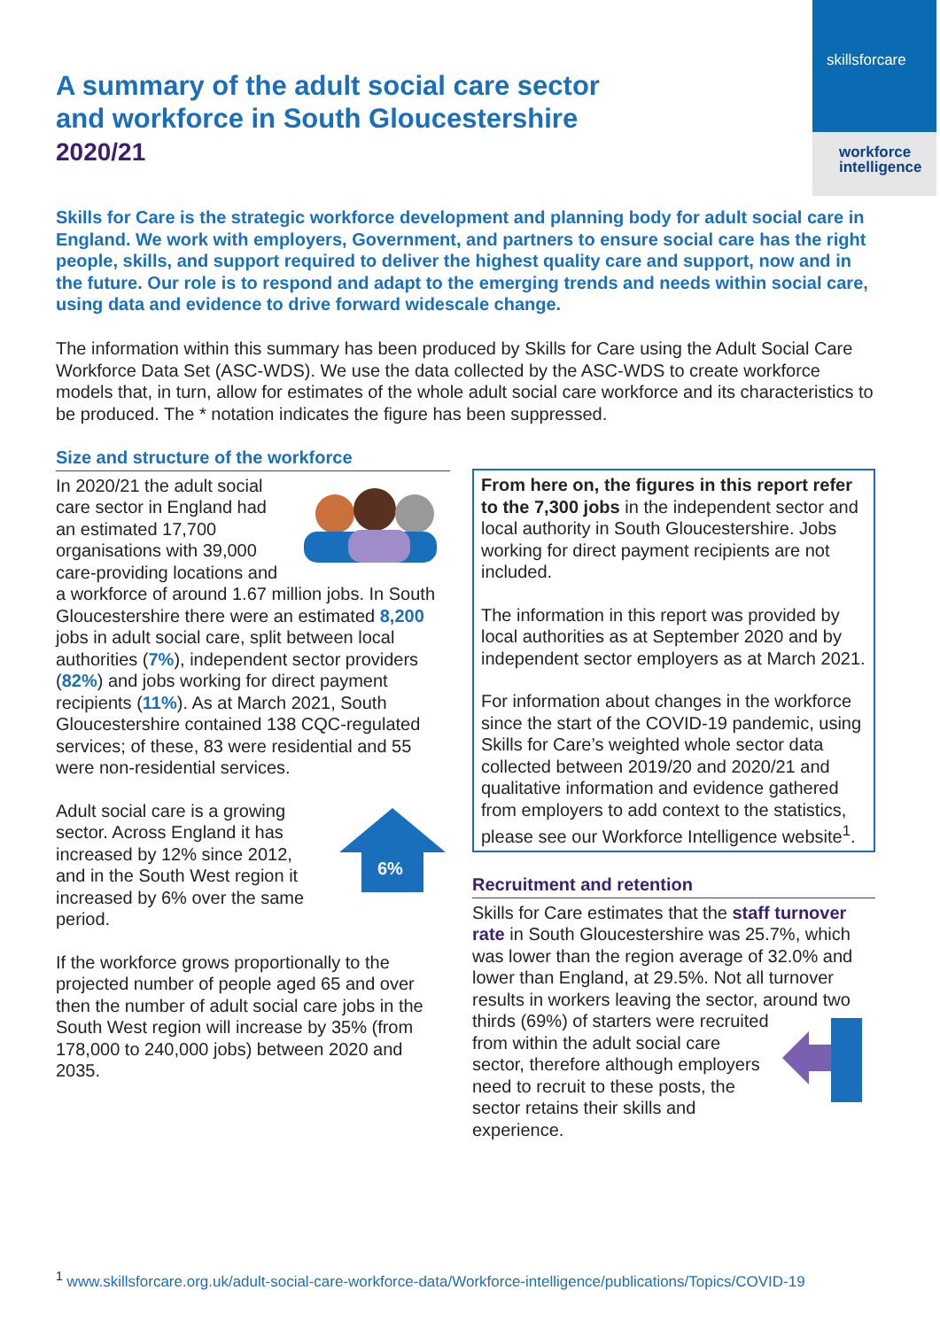skillsforcare
workforce
intelligence
A summary of the adult social care sector
and workforce in South Gloucestershire
2020/21
Skills for Care is the strategic workforce development and planning body for adult social care in England. We work with employers, Government, and partners to ensure social care has the right people, skills, and support required to deliver the highest quality care and support, now and in the future. Our role is to respond and adapt to the emerging trends and needs within social care, using data and evidence to drive forward widescale change.
The information within this summary has been produced by Skills for Care using the Adult Social Care Workforce Data Set (ASC-WDS). We use the data collected by the ASC-WDS to create workforce models that, in turn, allow for estimates of the whole adult social care workforce and its characteristics to be produced. The * notation indicates the figure has been suppressed.
Size and structure of the workforce
In 2020/21 the adult social care sector in England had an estimated 17,700 organisations with 39,000 care-providing locations and a workforce of around 1.67 million jobs. In South Gloucestershire there were an estimated 8,200 jobs in adult social care, split between local authorities (7%), independent sector providers (82%) and jobs working for direct payment recipients (11%). As at March 2021, South Gloucestershire contained 138 CQC-regulated services; of these, 83 were residential and 55 were non-residential services.
6%
Adult social care is a growing sector. Across England it has increased by 12% since 2012, and in the South West region it increased by 6% over the same period.
If the workforce grows proportionally to the projected number of people aged 65 and over then the number of adult social care jobs in the South West region will increase by 35% (from 178,000 to 240,000 jobs) between 2020 and 2035.
From here on, the figures in this report refer to the 7,300 jobs in the independent sector and local authority in South Gloucestershire. Jobs working for direct payment recipients are not included.
The information in this report was provided by local authorities as at September 2020 and by independent sector employers as at March 2021.
For information about changes in the workforce since the start of the COVID-19 pandemic, using Skills for Care’s weighted whole sector data collected between 2019/20 and 2020/21 and qualitative information and evidence gathered from employers to add context to the statistics, please see our Workforce Intelligence website<sup>1</sup>.
Recruitment and retention
Skills for Care estimates that the staff turnover rate in South Gloucestershire was 25.7%, which was lower than the region average of 32.0% and lower than England, at 29.5%. Not all turnover results in workers leaving the sector, around two thirds (69%) of starters were recruited from within the adult social care sector, therefore although employers need to recruit to these posts, the sector retains their skills and experience.
<sup>1</sup> www.skillsforcare.org.uk/adult-social-care-workforce-data/Workforce-intelligence/publications/Topics/COVID-19